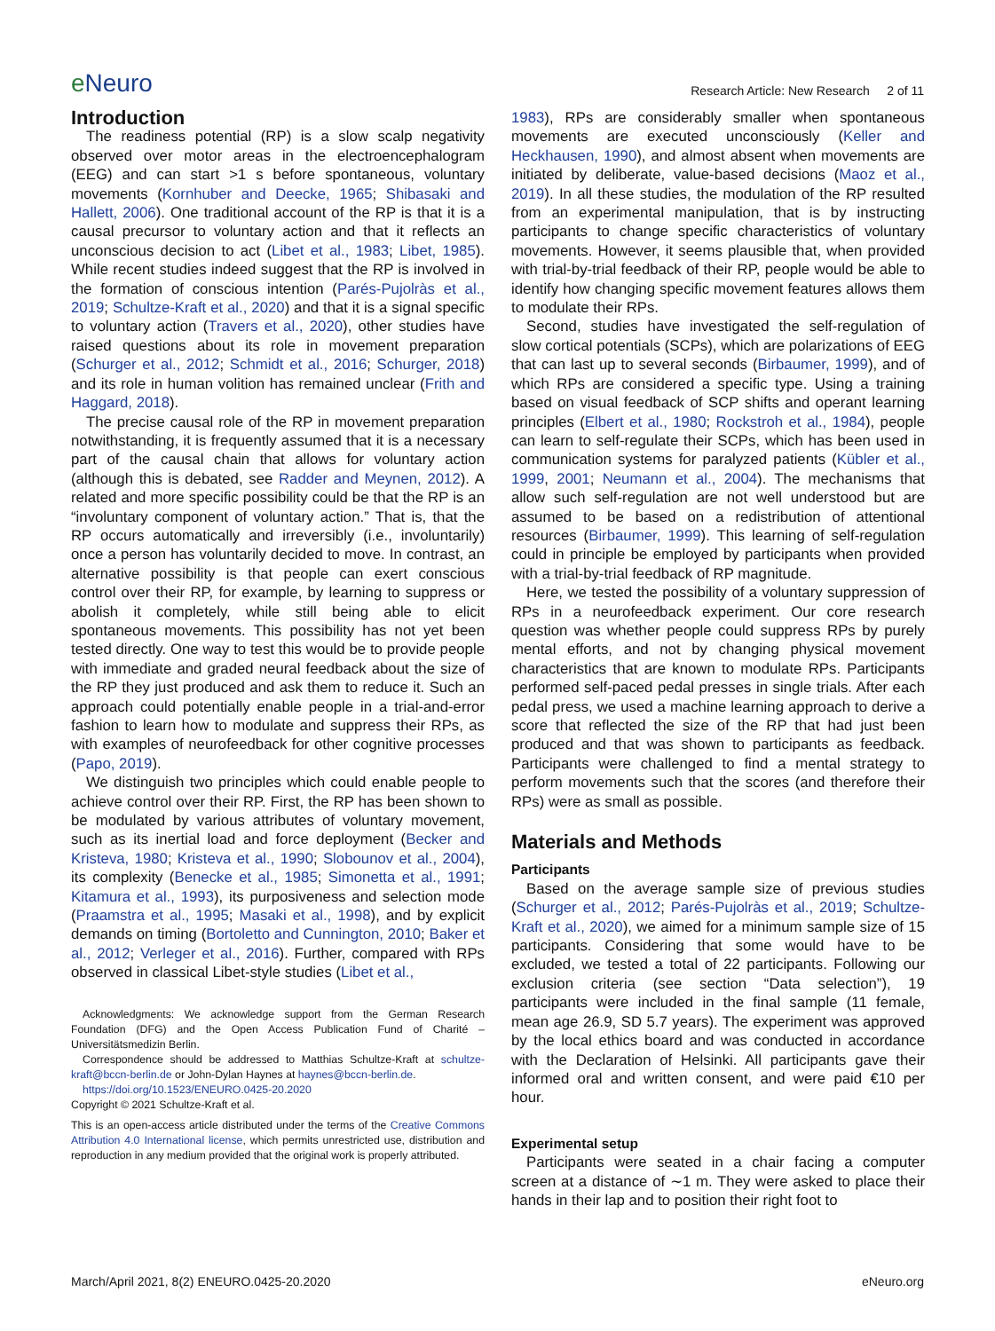eNeuro
Research Article: New Research 2 of 11
Introduction
The readiness potential (RP) is a slow scalp negativity observed over motor areas in the electroencephalogram (EEG) and can start >1 s before spontaneous, voluntary movements (Kornhuber and Deecke, 1965; Shibasaki and Hallett, 2006). One traditional account of the RP is that it is a causal precursor to voluntary action and that it reflects an unconscious decision to act (Libet et al., 1983; Libet, 1985). While recent studies indeed suggest that the RP is involved in the formation of conscious intention (Parés-Pujolràs et al., 2019; Schultze-Kraft et al., 2020) and that it is a signal specific to voluntary action (Travers et al., 2020), other studies have raised questions about its role in movement preparation (Schurger et al., 2012; Schmidt et al., 2016; Schurger, 2018) and its role in human volition has remained unclear (Frith and Haggard, 2018).
The precise causal role of the RP in movement preparation notwithstanding, it is frequently assumed that it is a necessary part of the causal chain that allows for voluntary action (although this is debated, see Radder and Meynen, 2012). A related and more specific possibility could be that the RP is an “involuntary component of voluntary action.” That is, that the RP occurs automatically and irreversibly (i.e., involuntarily) once a person has voluntarily decided to move. In contrast, an alternative possibility is that people can exert conscious control over their RP, for example, by learning to suppress or abolish it completely, while still being able to elicit spontaneous movements. This possibility has not yet been tested directly. One way to test this would be to provide people with immediate and graded neural feedback about the size of the RP they just produced and ask them to reduce it. Such an approach could potentially enable people in a trial-and-error fashion to learn how to modulate and suppress their RPs, as with examples of neurofeedback for other cognitive processes (Papo, 2019).
We distinguish two principles which could enable people to achieve control over their RP. First, the RP has been shown to be modulated by various attributes of voluntary movement, such as its inertial load and force deployment (Becker and Kristeva, 1980; Kristeva et al., 1990; Slobounov et al., 2004), its complexity (Benecke et al., 1985; Simonetta et al., 1991; Kitamura et al., 1993), its purposiveness and selection mode (Praamstra et al., 1995; Masaki et al., 1998), and by explicit demands on timing (Bortoletto and Cunnington, 2010; Baker et al., 2012; Verleger et al., 2016). Further, compared with RPs observed in classical Libet-style studies (Libet et al.,
Acknowledgments: We acknowledge support from the German Research Foundation (DFG) and the Open Access Publication Fund of Charité – Universitätsmedizin Berlin.
Correspondence should be addressed to Matthias Schultze-Kraft at schultze-kraft@bccn-berlin.de or John-Dylan Haynes at haynes@bccn-berlin.de.
https://doi.org/10.1523/ENEURO.0425-20.2020
Copyright © 2021 Schultze-Kraft et al.
This is an open-access article distributed under the terms of the Creative Commons Attribution 4.0 International license, which permits unrestricted use, distribution and reproduction in any medium provided that the original work is properly attributed.
1983), RPs are considerably smaller when spontaneous movements are executed unconsciously (Keller and Heckhausen, 1990), and almost absent when movements are initiated by deliberate, value-based decisions (Maoz et al., 2019). In all these studies, the modulation of the RP resulted from an experimental manipulation, that is by instructing participants to change specific characteristics of voluntary movements. However, it seems plausible that, when provided with trial-by-trial feedback of their RP, people would be able to identify how changing specific movement features allows them to modulate their RPs.
Second, studies have investigated the self-regulation of slow cortical potentials (SCPs), which are polarizations of EEG that can last up to several seconds (Birbaumer, 1999), and of which RPs are considered a specific type. Using a training based on visual feedback of SCP shifts and operant learning principles (Elbert et al., 1980; Rockstroh et al., 1984), people can learn to self-regulate their SCPs, which has been used in communication systems for paralyzed patients (Kübler et al., 1999, 2001; Neumann et al., 2004). The mechanisms that allow such self-regulation are not well understood but are assumed to be based on a redistribution of attentional resources (Birbaumer, 1999). This learning of self-regulation could in principle be employed by participants when provided with a trial-by-trial feedback of RP magnitude.
Here, we tested the possibility of a voluntary suppression of RPs in a neurofeedback experiment. Our core research question was whether people could suppress RPs by purely mental efforts, and not by changing physical movement characteristics that are known to modulate RPs. Participants performed self-paced pedal presses in single trials. After each pedal press, we used a machine learning approach to derive a score that reflected the size of the RP that had just been produced and that was shown to participants as feedback. Participants were challenged to find a mental strategy to perform movements such that the scores (and therefore their RPs) were as small as possible.
Materials and Methods
Participants
Based on the average sample size of previous studies (Schurger et al., 2012; Parés-Pujolràs et al., 2019; Schultze-Kraft et al., 2020), we aimed for a minimum sample size of 15 participants. Considering that some would have to be excluded, we tested a total of 22 participants. Following our exclusion criteria (see section “Data selection”), 19 participants were included in the final sample (11 female, mean age 26.9, SD 5.7 years). The experiment was approved by the local ethics board and was conducted in accordance with the Declaration of Helsinki. All participants gave their informed oral and written consent, and were paid €10 per hour.
Experimental setup
Participants were seated in a chair facing a computer screen at a distance of ∼1 m. They were asked to place their hands in their lap and to position their right foot to
March/April 2021, 8(2) ENEURO.0425-20.2020
eNeuro.org